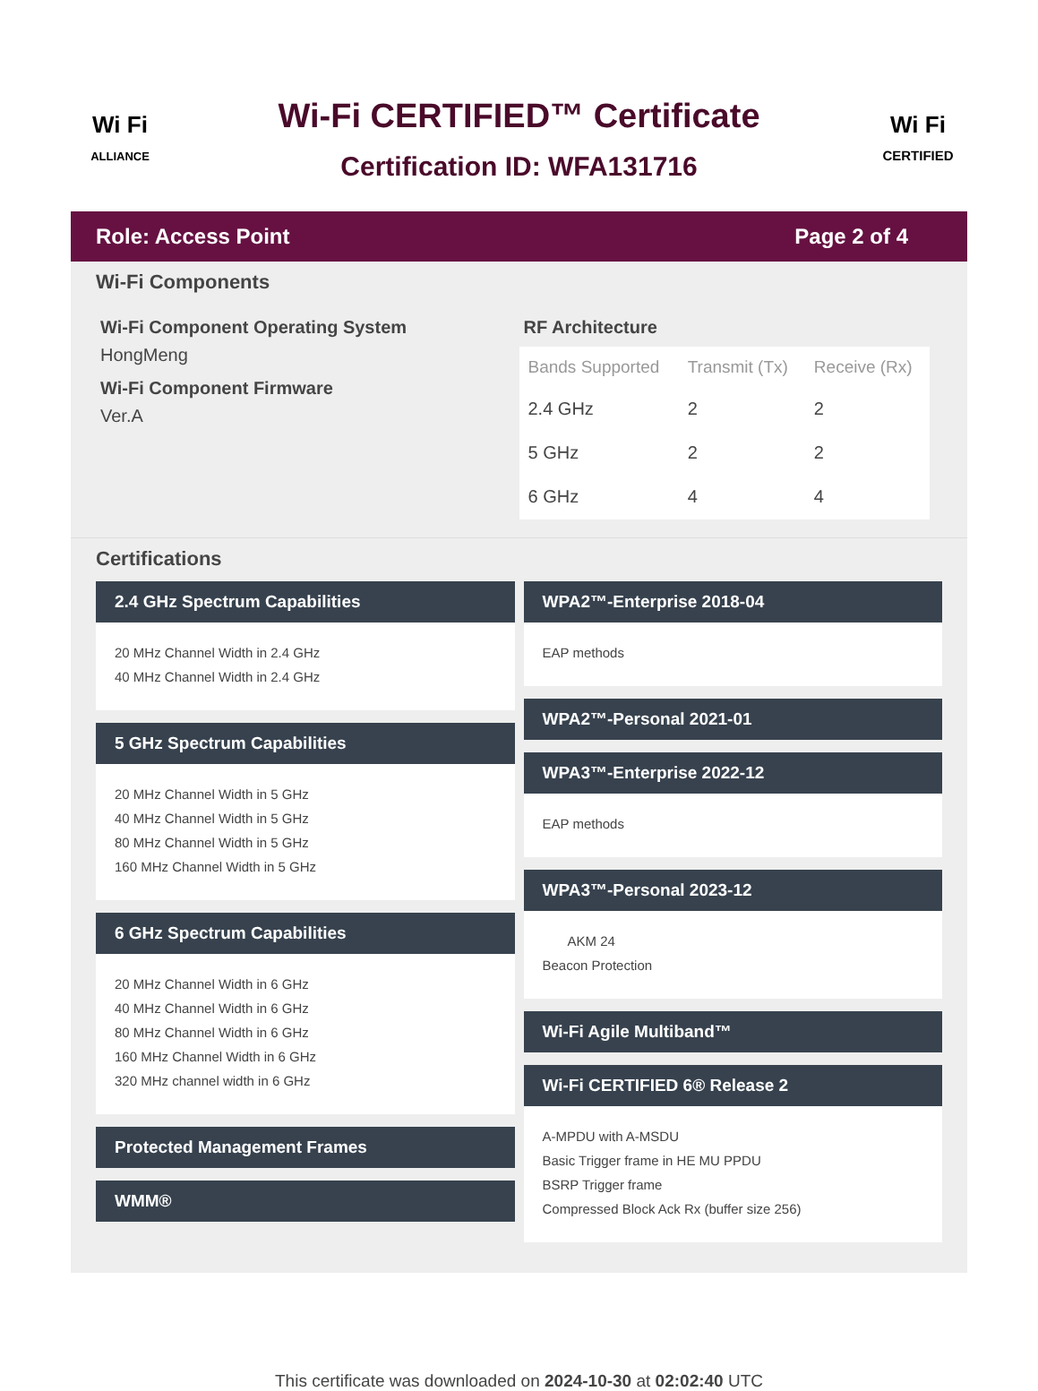Wi Fi
ALLIANCE
Wi-Fi CERTIFIED™ Certificate
Certification ID: WFA131716
Wi Fi
CERTIFIED
Role: Access Point Page 2 of 4
Wi-Fi Components
Wi-Fi Component Operating System
HongMeng
Wi-Fi Component Firmware
Ver.A
RF Architecture
| Bands Supported | Transmit (Tx) | Receive (Rx) |
| --- | --- | --- |
| 2.4 GHz | 2 | 2 |
| 5 GHz | 2 | 2 |
| 6 GHz | 4 | 4 |
Certifications
2.4 GHz Spectrum Capabilities
20 MHz Channel Width in 2.4 GHz
40 MHz Channel Width in 2.4 GHz
5 GHz Spectrum Capabilities
20 MHz Channel Width in 5 GHz
40 MHz Channel Width in 5 GHz
80 MHz Channel Width in 5 GHz
160 MHz Channel Width in 5 GHz
6 GHz Spectrum Capabilities
20 MHz Channel Width in 6 GHz
40 MHz Channel Width in 6 GHz
80 MHz Channel Width in 6 GHz
160 MHz Channel Width in 6 GHz
320 MHz channel width in 6 GHz
Protected Management Frames
WMM®
WPA2™-Enterprise 2018-04
EAP methods
WPA2™-Personal 2021-01
WPA3™-Enterprise 2022-12
EAP methods
WPA3™-Personal 2023-12
AKM 24
Beacon Protection
Wi-Fi Agile Multiband™
Wi-Fi CERTIFIED 6® Release 2
A-MPDU with A-MSDU
Basic Trigger frame in HE MU PPDU
BSRP Trigger frame
Compressed Block Ack Rx (buffer size 256)
This certificate was downloaded on 2024-10-30 at 02:02:40 UTC